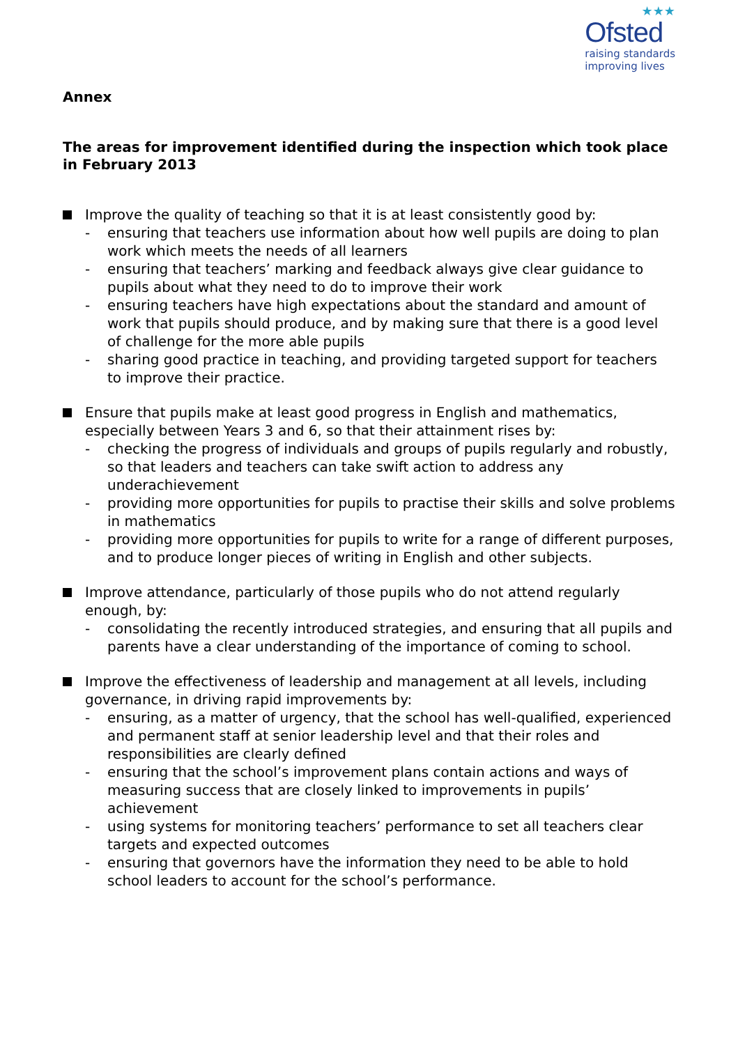★★★
Ofsted
raising standards
improving lives
Annex
The areas for improvement identified during the inspection which took place in February 2013
Improve the quality of teaching so that it is at least consistently good by:
- ensuring that teachers use information about how well pupils are doing to plan work which meets the needs of all learners
- ensuring that teachers’ marking and feedback always give clear guidance to pupils about what they need to do to improve their work
- ensuring teachers have high expectations about the standard and amount of work that pupils should produce, and by making sure that there is a good level of challenge for the more able pupils
- sharing good practice in teaching, and providing targeted support for teachers to improve their practice.
Ensure that pupils make at least good progress in English and mathematics, especially between Years 3 and 6, so that their attainment rises by:
- checking the progress of individuals and groups of pupils regularly and robustly, so that leaders and teachers can take swift action to address any underachievement
- providing more opportunities for pupils to practise their skills and solve problems in mathematics
- providing more opportunities for pupils to write for a range of different purposes, and to produce longer pieces of writing in English and other subjects.
Improve attendance, particularly of those pupils who do not attend regularly enough, by:
- consolidating the recently introduced strategies, and ensuring that all pupils and parents have a clear understanding of the importance of coming to school.
Improve the effectiveness of leadership and management at all levels, including governance, in driving rapid improvements by:
- ensuring, as a matter of urgency, that the school has well-qualified, experienced and permanent staff at senior leadership level and that their roles and responsibilities are clearly defined
- ensuring that the school’s improvement plans contain actions and ways of measuring success that are closely linked to improvements in pupils’ achievement
- using systems for monitoring teachers’ performance to set all teachers clear targets and expected outcomes
- ensuring that governors have the information they need to be able to hold school leaders to account for the school’s performance.